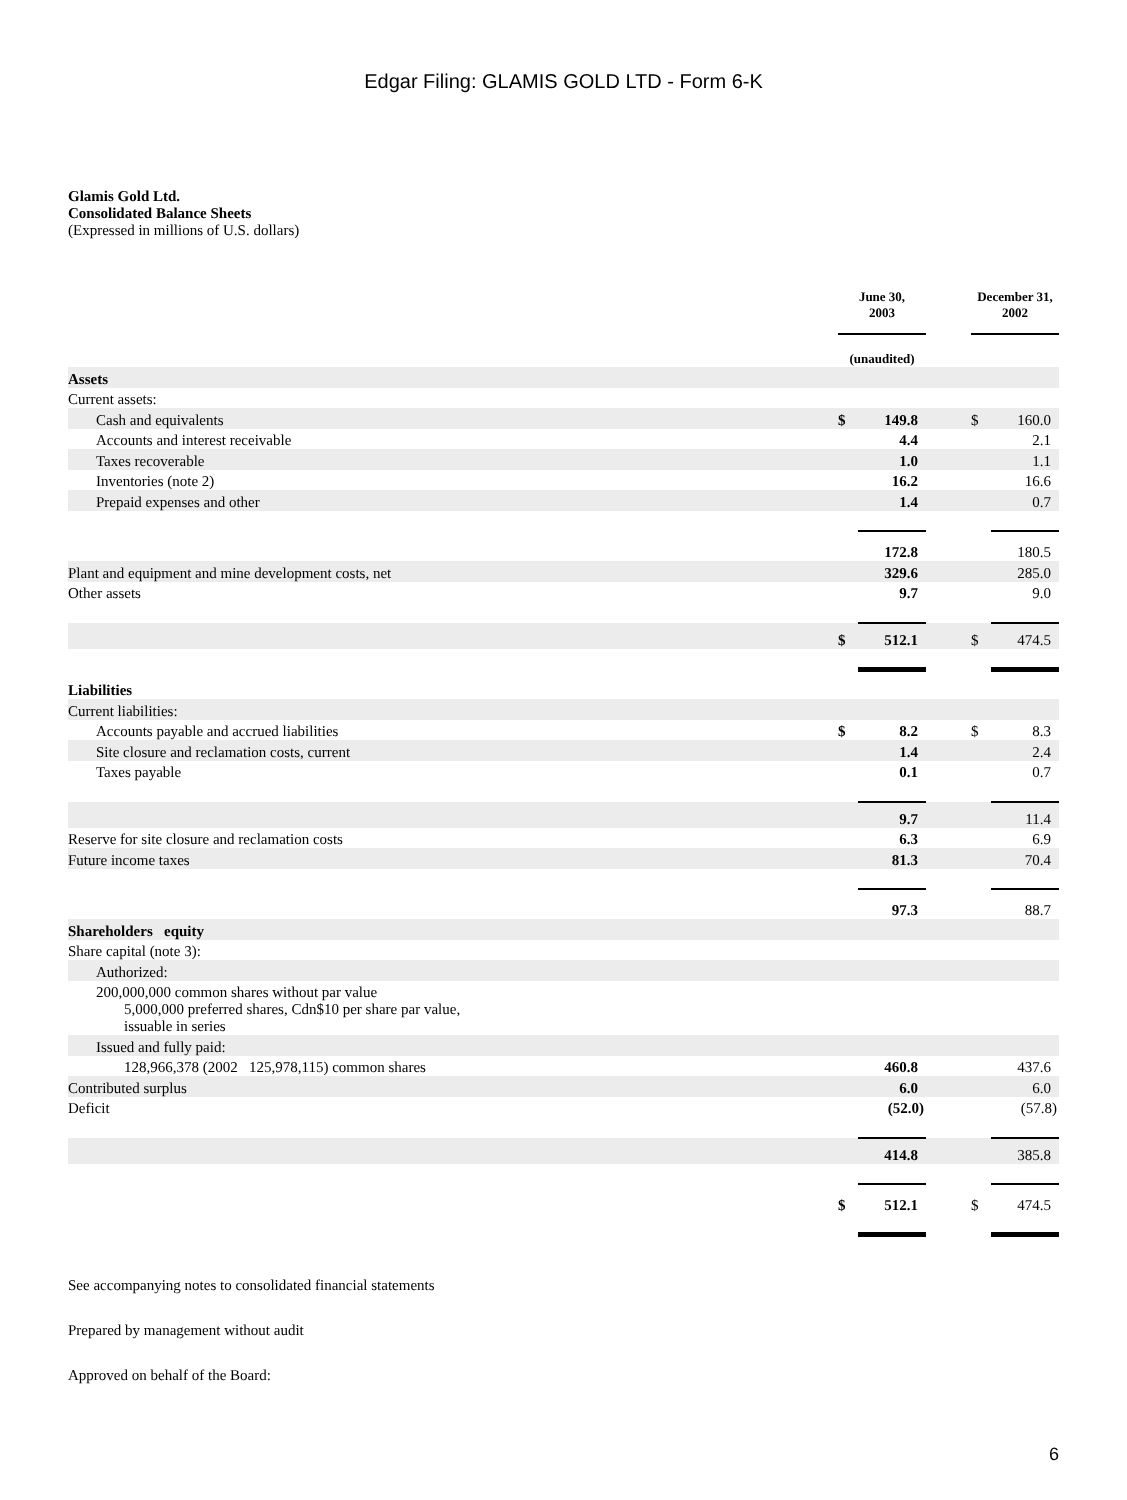Edgar Filing: GLAMIS GOLD LTD - Form 6-K
Glamis Gold Ltd.
Consolidated Balance Sheets
(Expressed in millions of U.S. dollars)
| | June 30, 2003 | | | December 31, 2002 | |
| --- | --- | --- | --- | --- | --- |
| | (unaudited) | | | | |
| Assets | | | | | |
| Current assets: | | | | | |
| Cash and equivalents | $ | 149.8 | | $ | 160.0 |
| Accounts and interest receivable | | 4.4 | | | 2.1 |
| Taxes recoverable | | 1.0 | | | 1.1 |
| Inventories (note 2) | | 16.2 | | | 16.6 |
| Prepaid expenses and other | | 1.4 | | | 0.7 |
| | | 172.8 | | | 180.5 |
| Plant and equipment and mine development costs, net | | 329.6 | | | 285.0 |
| Other assets | | 9.7 | | | 9.0 |
| | $ | 512.1 | | $ | 474.5 |
| Liabilities | | | | | |
| Current liabilities: | | | | | |
| Accounts payable and accrued liabilities | $ | 8.2 | | $ | 8.3 |
| Site closure and reclamation costs, current | | 1.4 | | | 2.4 |
| Taxes payable | | 0.1 | | | 0.7 |
| | | 9.7 | | | 11.4 |
| Reserve for site closure and reclamation costs | | 6.3 | | | 6.9 |
| Future income taxes | | 81.3 | | | 70.4 |
| | | 97.3 | | | 88.7 |
| Shareholders equity | | | | | |
| Share capital (note 3): | | | | | |
| Authorized: | | | | | |
| 200,000,000 common shares without par value | | | | | |
| 5,000,000 preferred shares, Cdn$10 per share par value, issuable in series | | | | | |
| Issued and fully paid: | | | | | |
| 128,966,378 (2002 125,978,115) common shares | | 460.8 | | | 437.6 |
| Contributed surplus | | 6.0 | | | 6.0 |
| Deficit | | (52.0) | | | (57.8) |
| | | 414.8 | | | 385.8 |
| | $ | 512.1 | | $ | 474.5 |
See accompanying notes to consolidated financial statements
Prepared by management without audit
Approved on behalf of the Board:
6